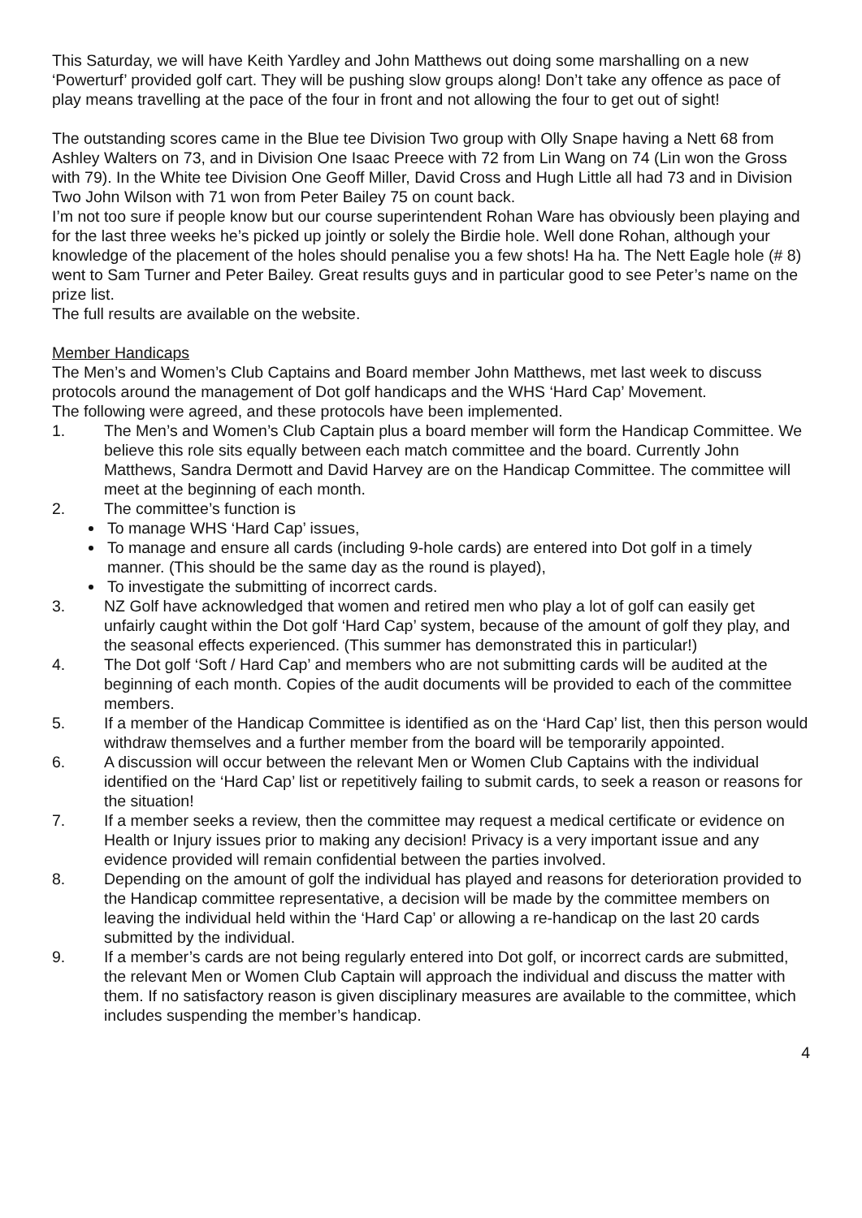This Saturday, we will have Keith Yardley and John Matthews out doing some marshalling on a new ‘Powerturf’ provided golf cart. They will be pushing slow groups along! Don’t take any offence as pace of play means travelling at the pace of the four in front and not allowing the four to get out of sight!
The outstanding scores came in the Blue tee Division Two group with Olly Snape having a Nett 68 from Ashley Walters on 73, and in Division One Isaac Preece with 72 from Lin Wang on 74 (Lin won the Gross with 79). In the White tee Division One Geoff Miller, David Cross and Hugh Little all had 73 and in Division Two John Wilson with 71 won from Peter Bailey 75 on count back.
I’m not too sure if people know but our course superintendent Rohan Ware has obviously been playing and for the last three weeks he’s picked up jointly or solely the Birdie hole. Well done Rohan, although your knowledge of the placement of the holes should penalise you a few shots! Ha ha. The Nett Eagle hole (# 8) went to Sam Turner and Peter Bailey. Great results guys and in particular good to see Peter’s name on the prize list.
The full results are available on the website.
Member Handicaps
The Men’s and Women’s Club Captains and Board member John Matthews, met last week to discuss protocols around the management of Dot golf handicaps and the WHS ‘Hard Cap’ Movement.
The following were agreed, and these protocols have been implemented.
1. The Men’s and Women’s Club Captain plus a board member will form the Handicap Committee. We believe this role sits equally between each match committee and the board. Currently John Matthews, Sandra Dermott and David Harvey are on the Handicap Committee. The committee will meet at the beginning of each month.
2. The committee’s function is
To manage WHS ‘Hard Cap’ issues,
To manage and ensure all cards (including 9-hole cards) are entered into Dot golf in a timely manner. (This should be the same day as the round is played),
To investigate the submitting of incorrect cards.
3. NZ Golf have acknowledged that women and retired men who play a lot of golf can easily get unfairly caught within the Dot golf ‘Hard Cap’ system, because of the amount of golf they play, and the seasonal effects experienced. (This summer has demonstrated this in particular!)
4. The Dot golf ‘Soft / Hard Cap’ and members who are not submitting cards will be audited at the beginning of each month. Copies of the audit documents will be provided to each of the committee members.
5. If a member of the Handicap Committee is identified as on the ‘Hard Cap’ list, then this person would withdraw themselves and a further member from the board will be temporarily appointed.
6. A discussion will occur between the relevant Men or Women Club Captains with the individual identified on the ‘Hard Cap’ list or repetitively failing to submit cards, to seek a reason or reasons for the situation!
7. If a member seeks a review, then the committee may request a medical certificate or evidence on Health or Injury issues prior to making any decision! Privacy is a very important issue and any evidence provided will remain confidential between the parties involved.
8. Depending on the amount of golf the individual has played and reasons for deterioration provided to the Handicap committee representative, a decision will be made by the committee members on leaving the individual held within the ‘Hard Cap’ or allowing a re-handicap on the last 20 cards submitted by the individual.
9. If a member’s cards are not being regularly entered into Dot golf, or incorrect cards are submitted, the relevant Men or Women Club Captain will approach the individual and discuss the matter with them. If no satisfactory reason is given disciplinary measures are available to the committee, which includes suspending the member’s handicap.
4